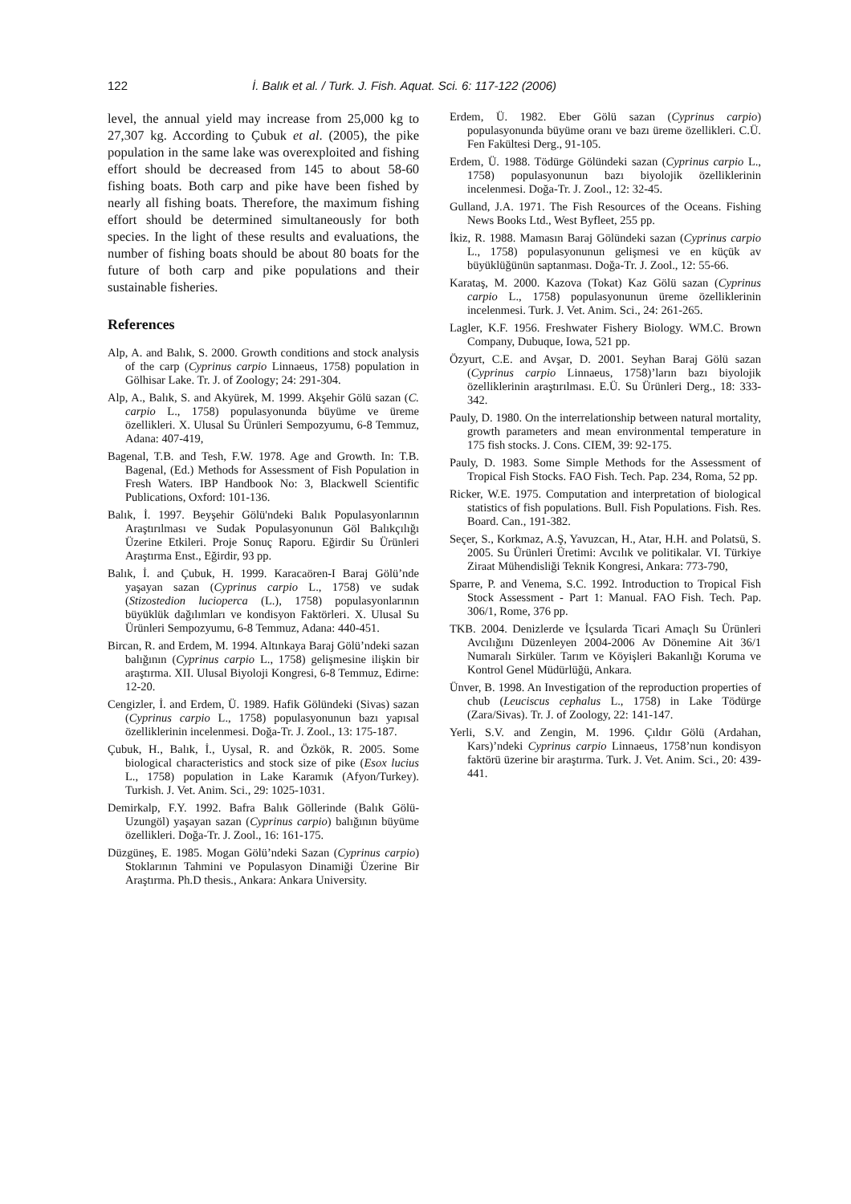122 İ. Balık et al. / Turk. J. Fish. Aquat. Sci. 6: 117-122 (2006)
level, the annual yield may increase from 25,000 kg to 27,307 kg. According to Çubuk et al. (2005), the pike population in the same lake was overexploited and fishing effort should be decreased from 145 to about 58-60 fishing boats. Both carp and pike have been fished by nearly all fishing boats. Therefore, the maximum fishing effort should be determined simultaneously for both species. In the light of these results and evaluations, the number of fishing boats should be about 80 boats for the future of both carp and pike populations and their sustainable fisheries.
References
Alp, A. and Balık, S. 2000. Growth conditions and stock analysis of the carp (Cyprinus carpio Linnaeus, 1758) population in Gölhisar Lake. Tr. J. of Zoology; 24: 291-304.
Alp, A., Balık, S. and Akyürek, M. 1999. Akşehir Gölü sazan (C. carpio L., 1758) populasyonunda büyüme ve üreme özellikleri. X. Ulusal Su Ürünleri Sempozyumu, 6-8 Temmuz, Adana: 407-419,
Bagenal, T.B. and Tesh, F.W. 1978. Age and Growth. In: T.B. Bagenal, (Ed.) Methods for Assessment of Fish Population in Fresh Waters. IBP Handbook No: 3, Blackwell Scientific Publications, Oxford: 101-136.
Balık, İ. 1997. Beyşehir Gölü'ndeki Balık Populasyonlarının Araştırılması ve Sudak Populasyonunun Göl Balıkçılığı Üzerine Etkileri. Proje Sonuç Raporu. Eğirdir Su Ürünleri Araştırma Enst., Eğirdir, 93 pp.
Balık, İ. and Çubuk, H. 1999. Karacaören-I Baraj Gölü’nde yaşayan sazan (Cyprinus carpio L., 1758) ve sudak (Stizostedion lucioperca (L.), 1758) populasyonlarının büyüklük dağılımları ve kondisyon Faktörleri. X. Ulusal Su Ürünleri Sempozyumu, 6-8 Temmuz, Adana: 440-451.
Bircan, R. and Erdem, M. 1994. Altınkaya Baraj Gölü’ndeki sazan balığının (Cyprinus carpio L., 1758) gelişmesine ilişkin bir araştırma. XII. Ulusal Biyoloji Kongresi, 6-8 Temmuz, Edirne: 12-20.
Cengizler, İ. and Erdem, Ü. 1989. Hafik Gölündeki (Sivas) sazan (Cyprinus carpio L., 1758) populasyonunun bazı yapısal özelliklerinin incelenmesi. Doğa-Tr. J. Zool., 13: 175-187.
Çubuk, H., Balık, İ., Uysal, R. and Özkök, R. 2005. Some biological characteristics and stock size of pike (Esox lucius L., 1758) population in Lake Karamık (Afyon/Turkey). Turkish. J. Vet. Anim. Sci., 29: 1025-1031.
Demirkalp, F.Y. 1992. Bafra Balık Göllerinde (Balık Gölü-Uzungöl) yaşayan sazan (Cyprinus carpio) balığının büyüme özellikleri. Doğa-Tr. J. Zool., 16: 161-175.
Düzgüneş, E. 1985. Mogan Gölü’ndeki Sazan (Cyprinus carpio) Stoklarının Tahmini ve Populasyon Dinamiği Üzerine Bir Araştırma. Ph.D thesis., Ankara: Ankara University.
Erdem, Ü. 1982. Eber Gölü sazan (Cyprinus carpio) populasyonunda büyüme oranı ve bazı üreme özellikleri. C.Ü. Fen Fakültesi Derg., 91-105.
Erdem, Ü. 1988. Tödürge Gölündeki sazan (Cyprinus carpio L., 1758) populasyonunun bazı biyolojik özelliklerinin incelenmesi. Doğa-Tr. J. Zool., 12: 32-45.
Gulland, J.A. 1971. The Fish Resources of the Oceans. Fishing News Books Ltd., West Byfleet, 255 pp.
İkiz, R. 1988. Mamasın Baraj Gölündeki sazan (Cyprinus carpio L., 1758) populasyonunun gelişmesi ve en küçük av büyüklüğünün saptanması. Doğa-Tr. J. Zool., 12: 55-66.
Karataş, M. 2000. Kazova (Tokat) Kaz Gölü sazan (Cyprinus carpio L., 1758) populasyonunun üreme özelliklerinin incelenmesi. Turk. J. Vet. Anim. Sci., 24: 261-265.
Lagler, K.F. 1956. Freshwater Fishery Biology. WM.C. Brown Company, Dubuque, Iowa, 521 pp.
Özyurt, C.E. and Avşar, D. 2001. Seyhan Baraj Gölü sazan (Cyprinus carpio Linnaeus, 1758)’ların bazı biyolojik özelliklerinin araştırılması. E.Ü. Su Ürünleri Derg., 18: 333-342.
Pauly, D. 1980. On the interrelationship between natural mortality, growth parameters and mean environmental temperature in 175 fish stocks. J. Cons. CIEM, 39: 92-175.
Pauly, D. 1983. Some Simple Methods for the Assessment of Tropical Fish Stocks. FAO Fish. Tech. Pap. 234, Roma, 52 pp.
Ricker, W.E. 1975. Computation and interpretation of biological statistics of fish populations. Bull. Fish Populations. Fish. Res. Board. Can., 191-382.
Seçer, S., Korkmaz, A.Ş, Yavuzcan, H., Atar, H.H. and Polatsü, S. 2005. Su Ürünleri Üretimi: Avcılık ve politikalar. VI. Türkiye Ziraat Mühendisliği Teknik Kongresi, Ankara: 773-790,
Sparre, P. and Venema, S.C. 1992. Introduction to Tropical Fish Stock Assessment - Part 1: Manual. FAO Fish. Tech. Pap. 306/1, Rome, 376 pp.
TKB. 2004. Denizlerde ve İçsularda Ticari Amaçlı Su Ürünleri Avcılığını Düzenleyen 2004-2006 Av Dönemine Ait 36/1 Numaralı Sirküler. Tarım ve Köyişleri Bakanlığı Koruma ve Kontrol Genel Müdürlüğü, Ankara.
Ünver, B. 1998. An Investigation of the reproduction properties of chub (Leuciscus cephalus L., 1758) in Lake Tödürge (Zara/Sivas). Tr. J. of Zoology, 22: 141-147.
Yerli, S.V. and Zengin, M. 1996. Çıldır Gölü (Ardahan, Kars)’ndeki Cyprinus carpio Linnaeus, 1758’nun kondisyon faktörü üzerine bir araştırma. Turk. J. Vet. Anim. Sci., 20: 439-441.